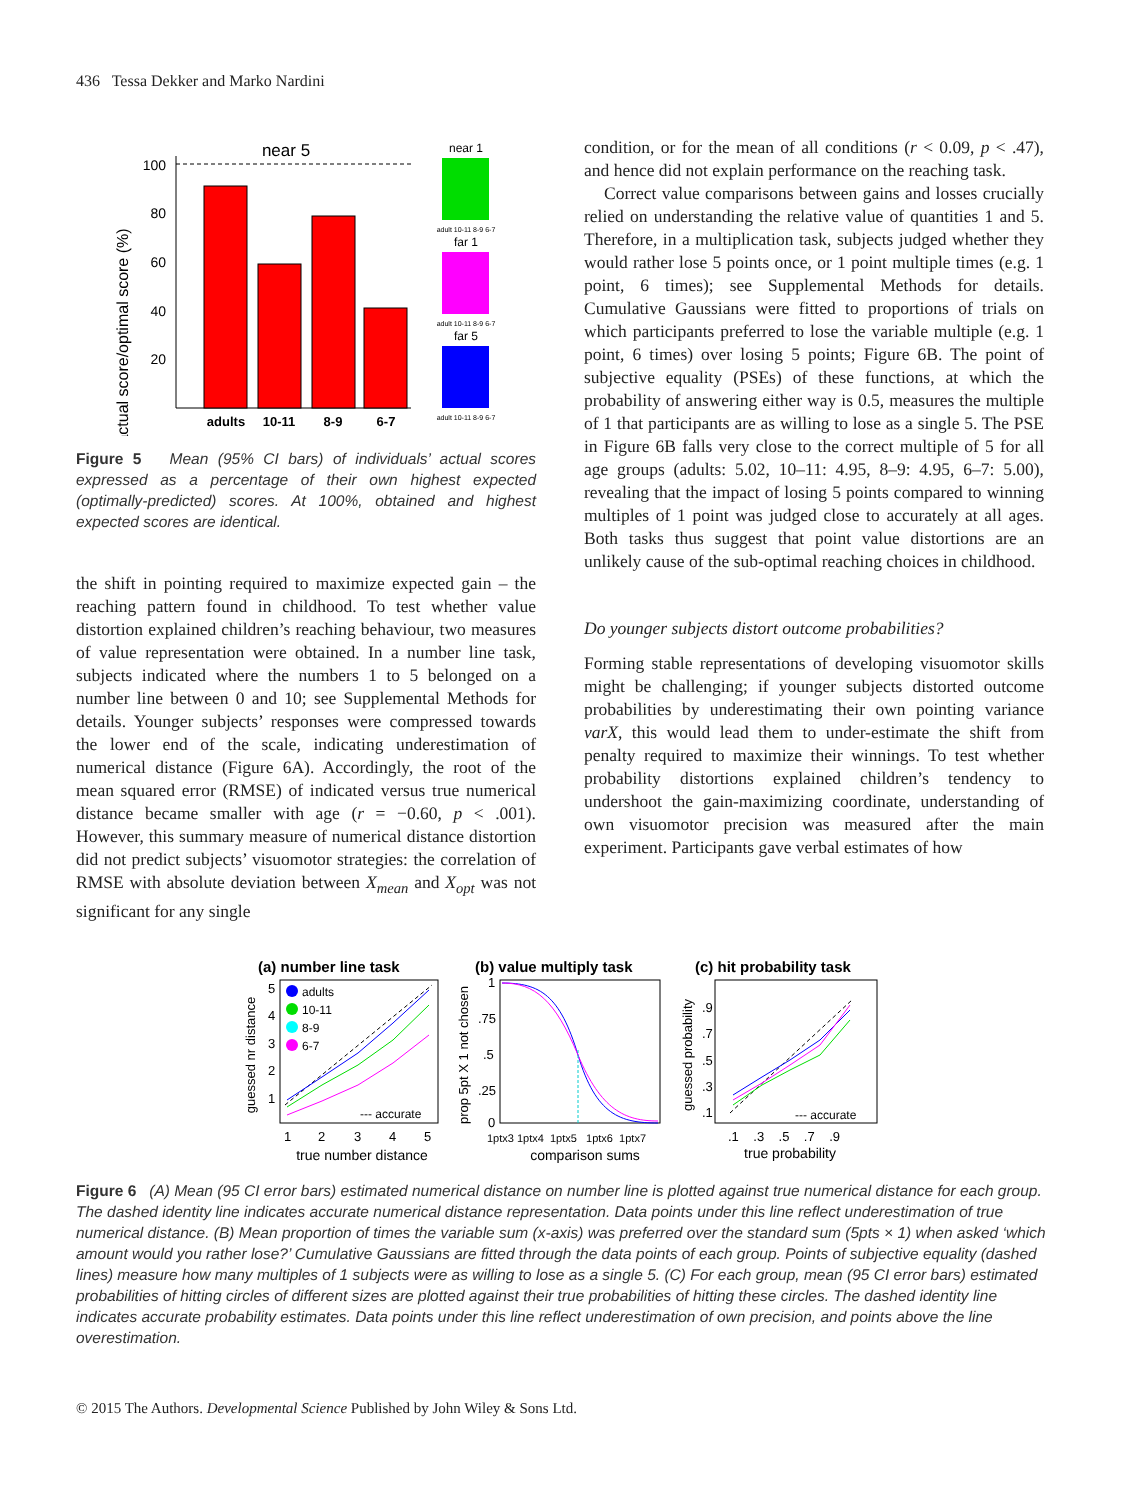436 Tessa Dekker and Marko Nardini
actual score/optimal score (%)
near 5
100
80
60
40
20
adults
10-11
8-9
6-7
near 1
far 1
far 5
adult 10-11 8-9 6-7
adult 10-11 8-9 6-7
adult 10-11 8-9 6-7
Figure 5 Mean (95% CI bars) of individuals’ actual scores expressed as a percentage of their own highest expected (optimally-predicted) scores. At 100%, obtained and highest expected scores are identical.
the shift in pointing required to maximize expected gain – the reaching pattern found in childhood. To test whether value distortion explained children’s reaching behaviour, two measures of value representation were obtained. In a number line task, subjects indicated where the numbers 1 to 5 belonged on a number line between 0 and 10; see Supplemental Methods for details. Younger subjects’ responses were compressed towards the lower end of the scale, indicating underestimation of numerical distance (Figure 6A). Accordingly, the root of the mean squared error (RMSE) of indicated versus true numerical distance became smaller with age (r = −0.60, p < .001). However, this summary measure of numerical distance distortion did not predict subjects’ visuomotor strategies: the correlation of RMSE with absolute deviation between X<sub>mean</sub> and X<sub>opt</sub> was not significant for any single
condition, or for the mean of all conditions (r < 0.09, p < .47), and hence did not explain performance on the reaching task.
Correct value comparisons between gains and losses crucially relied on understanding the relative value of quantities 1 and 5. Therefore, in a multiplication task, subjects judged whether they would rather lose 5 points once, or 1 point multiple times (e.g. 1 point, 6 times); see Supplemental Methods for details. Cumulative Gaussians were fitted to proportions of trials on which participants preferred to lose the variable multiple (e.g. 1 point, 6 times) over losing 5 points; Figure 6B. The point of subjective equality (PSEs) of these functions, at which the probability of answering either way is 0.5, measures the multiple of 1 that participants are as willing to lose as a single 5. The PSE in Figure 6B falls very close to the correct multiple of 5 for all age groups (adults: 5.02, 10–11: 4.95, 8–9: 4.95, 6–7: 5.00), revealing that the impact of losing 5 points compared to winning multiples of 1 point was judged close to accurately at all ages. Both tasks thus suggest that point value distortions are an unlikely cause of the sub-optimal reaching choices in childhood.
Do younger subjects distort outcome probabilities?
Forming stable representations of developing visuomotor skills might be challenging; if younger subjects distorted outcome probabilities by underestimating their own pointing variance varX, this would lead them to under-estimate the shift from penalty required to maximize their winnings. To test whether probability distortions explained children’s tendency to undershoot the gain-maximizing coordinate, understanding of own visuomotor precision was measured after the main experiment. Participants gave verbal estimates of how
(a) number line task
(b) value multiply task
(c) hit probability task
guessed nr distance
prop 5pt X 1 not chosen
guessed probability
5
4
3
2
1
adults
10-11
8-9
6-7
--- accurate
1
2
3
4
5
true number distance
1
.75
.5
.25
0
1ptx3 1ptx4 1ptx5 1ptx6 1ptx7
comparison sums
.9
.7
.5
.3
.1
--- accurate
.1 .3 .5 .7 .9
true probability
Figure 6 (A) Mean (95 CI error bars) estimated numerical distance on number line is plotted against true numerical distance for each group. The dashed identity line indicates accurate numerical distance representation. Data points under this line reflect underestimation of true numerical distance. (B) Mean proportion of times the variable sum (x-axis) was preferred over the standard sum (5pts × 1) when asked ‘which amount would you rather lose?’ Cumulative Gaussians are fitted through the data points of each group. Points of subjective equality (dashed lines) measure how many multiples of 1 subjects were as willing to lose as a single 5. (C) For each group, mean (95 CI error bars) estimated probabilities of hitting circles of different sizes are plotted against their true probabilities of hitting these circles. The dashed identity line indicates accurate probability estimates. Data points under this line reflect underestimation of own precision, and points above the line overestimation.
© 2015 The Authors. Developmental Science Published by John Wiley & Sons Ltd.